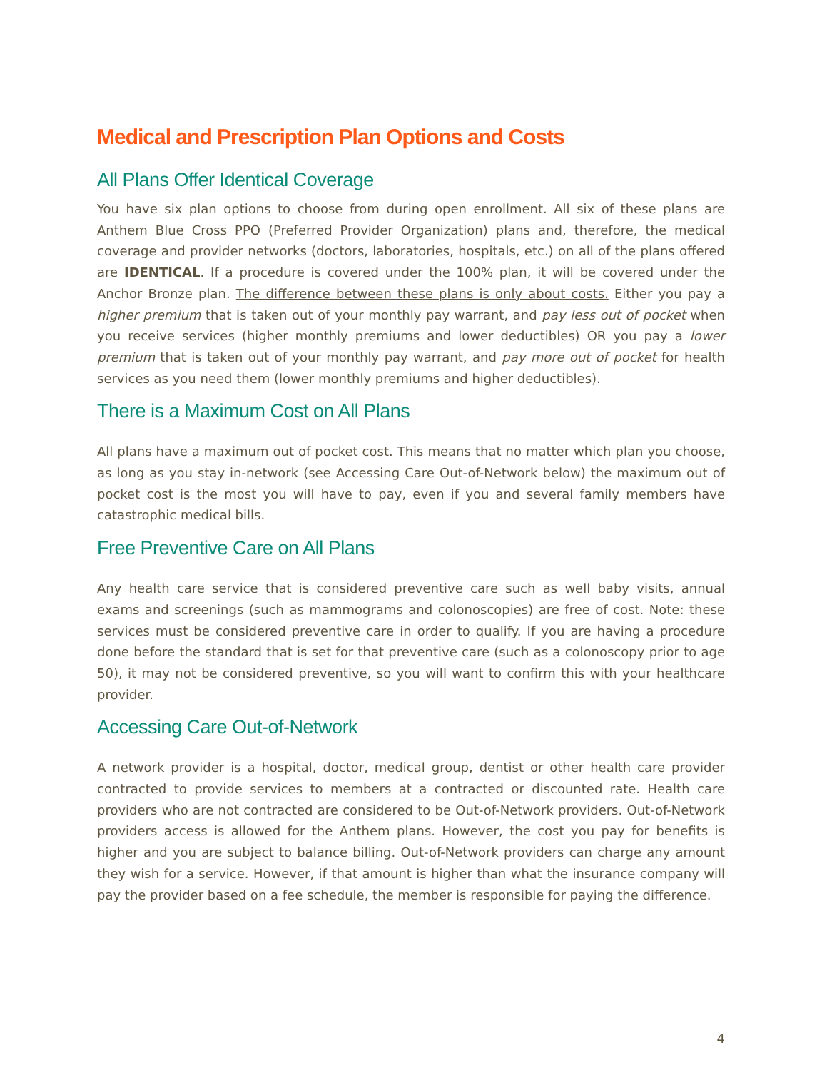Medical and Prescription Plan Options and Costs
All Plans Offer Identical Coverage
You have six plan options to choose from during open enrollment. All six of these plans are Anthem Blue Cross PPO (Preferred Provider Organization) plans and, therefore, the medical coverage and provider networks (doctors, laboratories, hospitals, etc.) on all of the plans offered are IDENTICAL. If a procedure is covered under the 100% plan, it will be covered under the Anchor Bronze plan. The difference between these plans is only about costs. Either you pay a higher premium that is taken out of your monthly pay warrant, and pay less out of pocket when you receive services (higher monthly premiums and lower deductibles) OR you pay a lower premium that is taken out of your monthly pay warrant, and pay more out of pocket for health services as you need them (lower monthly premiums and higher deductibles).
There is a Maximum Cost on All Plans
All plans have a maximum out of pocket cost. This means that no matter which plan you choose, as long as you stay in-network (see Accessing Care Out-of-Network below) the maximum out of pocket cost is the most you will have to pay, even if you and several family members have catastrophic medical bills.
Free Preventive Care on All Plans
Any health care service that is considered preventive care such as well baby visits, annual exams and screenings (such as mammograms and colonoscopies) are free of cost. Note: these services must be considered preventive care in order to qualify. If you are having a procedure done before the standard that is set for that preventive care (such as a colonoscopy prior to age 50), it may not be considered preventive, so you will want to confirm this with your healthcare provider.
Accessing Care Out-of-Network
A network provider is a hospital, doctor, medical group, dentist or other health care provider contracted to provide services to members at a contracted or discounted rate. Health care providers who are not contracted are considered to be Out-of-Network providers. Out-of-Network providers access is allowed for the Anthem plans. However, the cost you pay for benefits is higher and you are subject to balance billing. Out-of-Network providers can charge any amount they wish for a service. However, if that amount is higher than what the insurance company will pay the provider based on a fee schedule, the member is responsible for paying the difference.
4